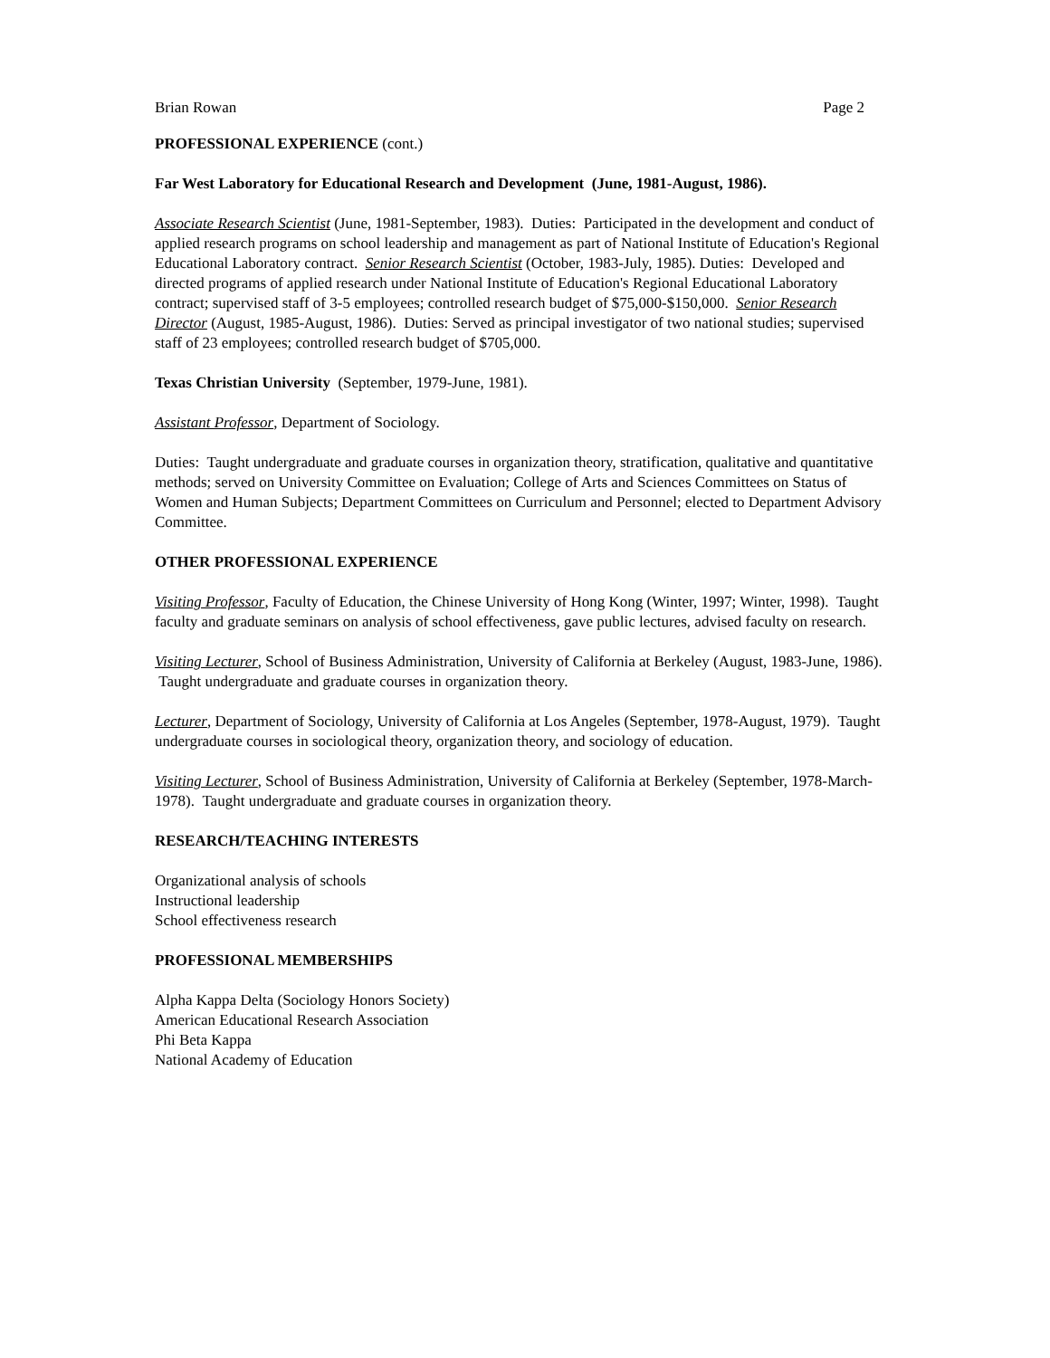Brian Rowan Page 2
PROFESSIONAL EXPERIENCE (cont.)
Far West Laboratory for Educational Research and Development (June, 1981-August, 1986).
Associate Research Scientist (June, 1981-September, 1983). Duties: Participated in the development and conduct of applied research programs on school leadership and management as part of National Institute of Education's Regional Educational Laboratory contract. Senior Research Scientist (October, 1983-July, 1985). Duties: Developed and directed programs of applied research under National Institute of Education's Regional Educational Laboratory contract; supervised staff of 3-5 employees; controlled research budget of $75,000-$150,000. Senior Research Director (August, 1985-August, 1986). Duties: Served as principal investigator of two national studies; supervised staff of 23 employees; controlled research budget of $705,000.
Texas Christian University (September, 1979-June, 1981).
Assistant Professor, Department of Sociology.
Duties: Taught undergraduate and graduate courses in organization theory, stratification, qualitative and quantitative methods; served on University Committee on Evaluation; College of Arts and Sciences Committees on Status of Women and Human Subjects; Department Committees on Curriculum and Personnel; elected to Department Advisory Committee.
OTHER PROFESSIONAL EXPERIENCE
Visiting Professor, Faculty of Education, the Chinese University of Hong Kong (Winter, 1997; Winter, 1998). Taught faculty and graduate seminars on analysis of school effectiveness, gave public lectures, advised faculty on research.
Visiting Lecturer, School of Business Administration, University of California at Berkeley (August, 1983-June, 1986). Taught undergraduate and graduate courses in organization theory.
Lecturer, Department of Sociology, University of California at Los Angeles (September, 1978-August, 1979). Taught undergraduate courses in sociological theory, organization theory, and sociology of education.
Visiting Lecturer, School of Business Administration, University of California at Berkeley (September, 1978-March-1978). Taught undergraduate and graduate courses in organization theory.
RESEARCH/TEACHING INTERESTS
Organizational analysis of schools
Instructional leadership
School effectiveness research
PROFESSIONAL MEMBERSHIPS
Alpha Kappa Delta (Sociology Honors Society)
American Educational Research Association
Phi Beta Kappa
National Academy of Education